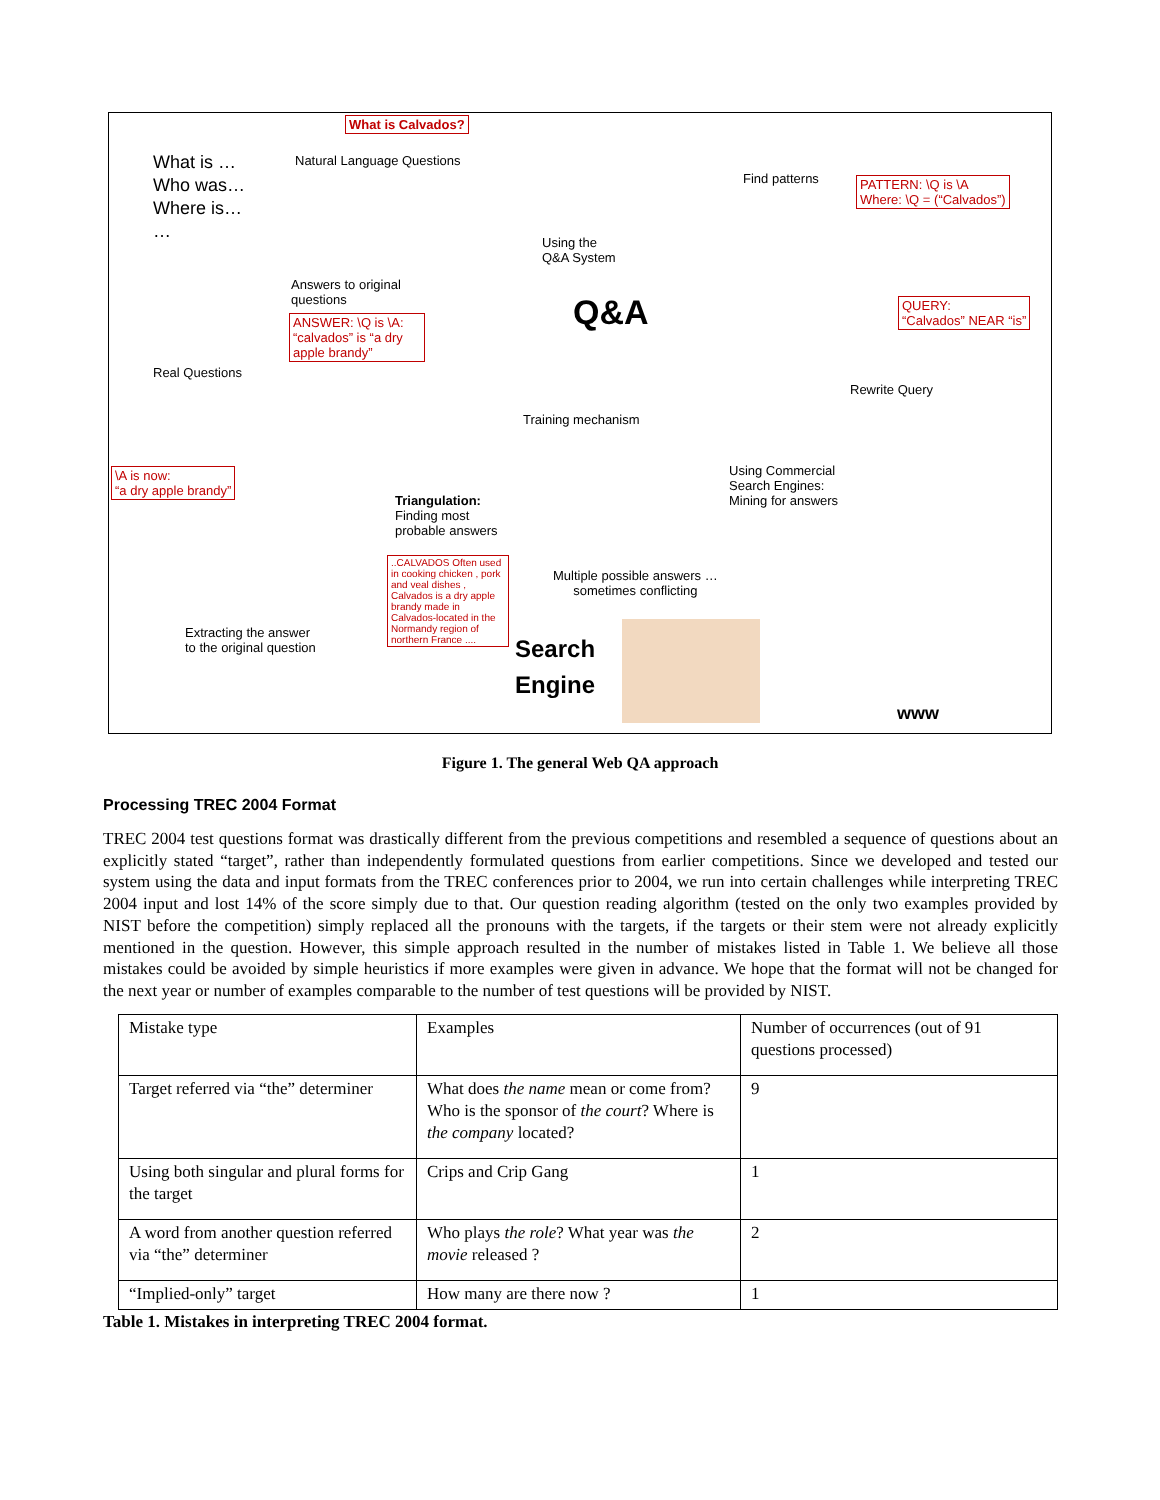What is Calvados?
What is …
Who was…
Where is…
…
Natural Language Questions
Find patterns
PATTERN: \Q is \A
Where: \Q = (“Calvados”)
Using the
Q&A System
Answers to original
questions
ANSWER: \Q is \A:
“calvados” is “a dry apple brandy”
Q&A
QUERY:
“Calvados” NEAR “is”
Real Questions
Rewrite Query
Training mechanism
\A is now:
“a dry apple brandy”
Using Commercial
Search Engines:
Mining for answers
Triangulation:
Finding most
probable answers
..CALVADOS Often used in cooking chicken , pork and veal dishes , Calvados is a dry apple brandy made in Calvados-located in the Normandy region of northern France ....
Multiple possible answers …
sometimes conflicting
Search
Engine
Extracting the answer
to the original question
www
Figure 1. The general Web QA approach
Processing TREC 2004 Format
TREC 2004 test questions format was drastically different from the previous competitions and resembled a sequence of questions about an explicitly stated “target”, rather than independently formulated questions from earlier competitions. Since we developed and tested our system using the data and input formats from the TREC conferences prior to 2004, we run into certain challenges while interpreting TREC 2004 input and lost 14% of the score simply due to that. Our question reading algorithm (tested on the only two examples provided by NIST before the competition) simply replaced all the pronouns with the targets, if the targets or their stem were not already explicitly mentioned in the question. However, this simple approach resulted in the number of mistakes listed in Table 1. We believe all those mistakes could be avoided by simple heuristics if more examples were given in advance. We hope that the format will not be changed for the next year or number of examples comparable to the number of test questions will be provided by NIST.
| Mistake type | Examples | Number of occurrences (out of 91 questions processed) |
| Target referred via “the” determiner | What does the name mean or come from? Who is the sponsor of the court ? Where is the company located? | 9 |
| Using both singular and plural forms for the target | Crips and Crip Gang | 1 |
| A word from another question referred via “the” determiner | Who plays the role ? What year was the movie released ? | 2 |
| “Implied-only” target | How many are there now ? | 1 |
Table 1. Mistakes in interpreting TREC 2004 format.